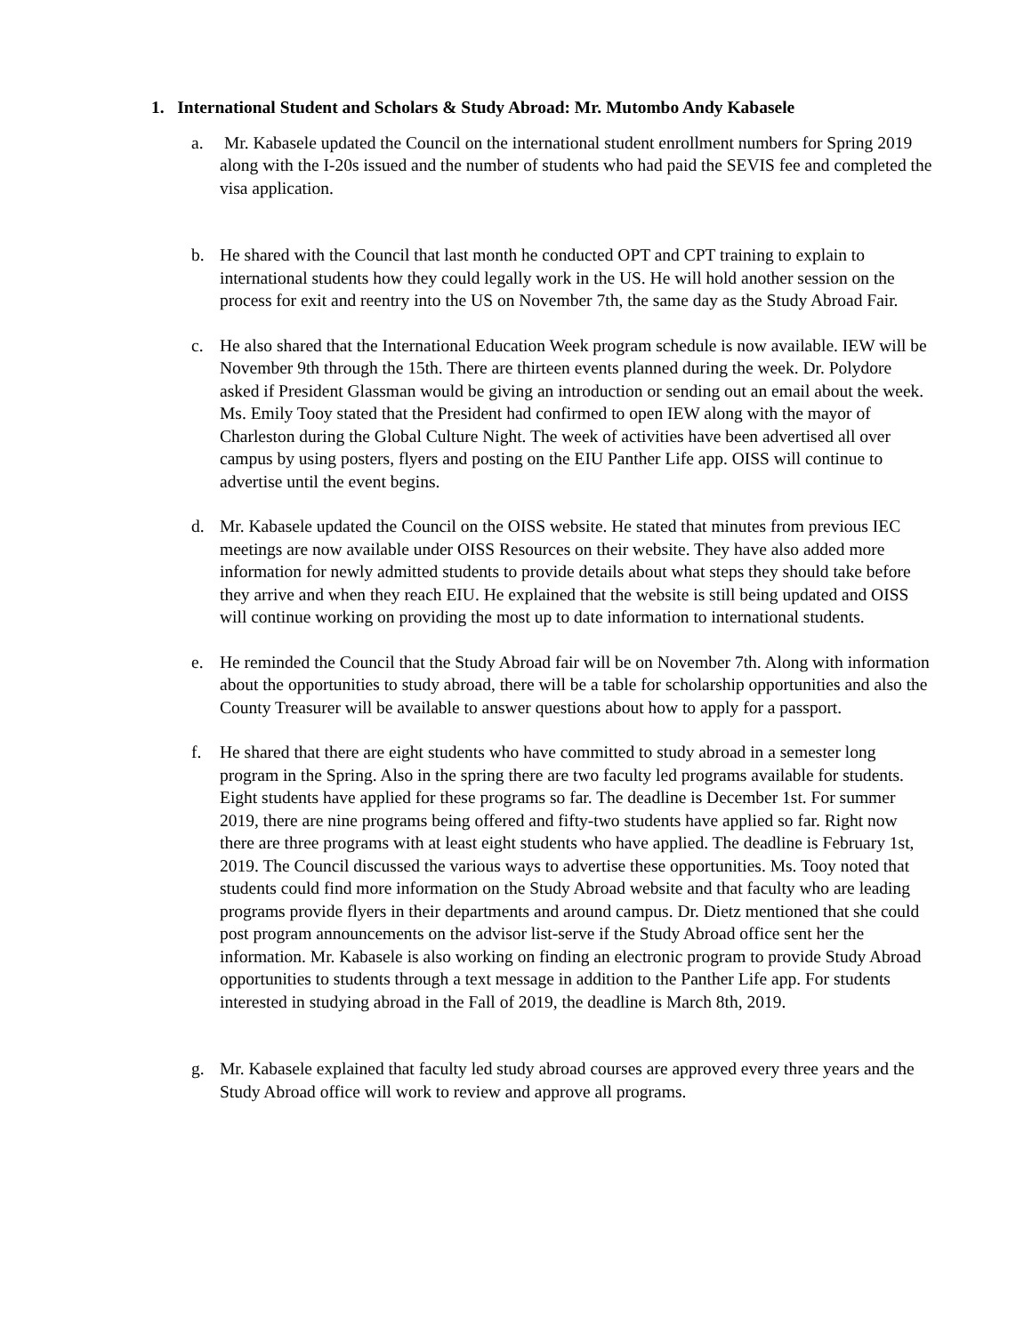1. International Student and Scholars & Study Abroad: Mr. Mutombo Andy Kabasele
a. Mr. Kabasele updated the Council on the international student enrollment numbers for Spring 2019 along with the I-20s issued and the number of students who had paid the SEVIS fee and completed the visa application.
b. He shared with the Council that last month he conducted OPT and CPT training to explain to international students how they could legally work in the US. He will hold another session on the process for exit and reentry into the US on November 7th, the same day as the Study Abroad Fair.
c. He also shared that the International Education Week program schedule is now available. IEW will be November 9th through the 15th. There are thirteen events planned during the week. Dr. Polydore asked if President Glassman would be giving an introduction or sending out an email about the week. Ms. Emily Tooy stated that the President had confirmed to open IEW along with the mayor of Charleston during the Global Culture Night. The week of activities have been advertised all over campus by using posters, flyers and posting on the EIU Panther Life app. OISS will continue to advertise until the event begins.
d. Mr. Kabasele updated the Council on the OISS website. He stated that minutes from previous IEC meetings are now available under OISS Resources on their website. They have also added more information for newly admitted students to provide details about what steps they should take before they arrive and when they reach EIU. He explained that the website is still being updated and OISS will continue working on providing the most up to date information to international students.
e. He reminded the Council that the Study Abroad fair will be on November 7th. Along with information about the opportunities to study abroad, there will be a table for scholarship opportunities and also the County Treasurer will be available to answer questions about how to apply for a passport.
f. He shared that there are eight students who have committed to study abroad in a semester long program in the Spring. Also in the spring there are two faculty led programs available for students. Eight students have applied for these programs so far. The deadline is December 1st. For summer 2019, there are nine programs being offered and fifty-two students have applied so far. Right now there are three programs with at least eight students who have applied. The deadline is February 1st, 2019. The Council discussed the various ways to advertise these opportunities. Ms. Tooy noted that students could find more information on the Study Abroad website and that faculty who are leading programs provide flyers in their departments and around campus. Dr. Dietz mentioned that she could post program announcements on the advisor list-serve if the Study Abroad office sent her the information. Mr. Kabasele is also working on finding an electronic program to provide Study Abroad opportunities to students through a text message in addition to the Panther Life app. For students interested in studying abroad in the Fall of 2019, the deadline is March 8th, 2019.
g. Mr. Kabasele explained that faculty led study abroad courses are approved every three years and the Study Abroad office will work to review and approve all programs.